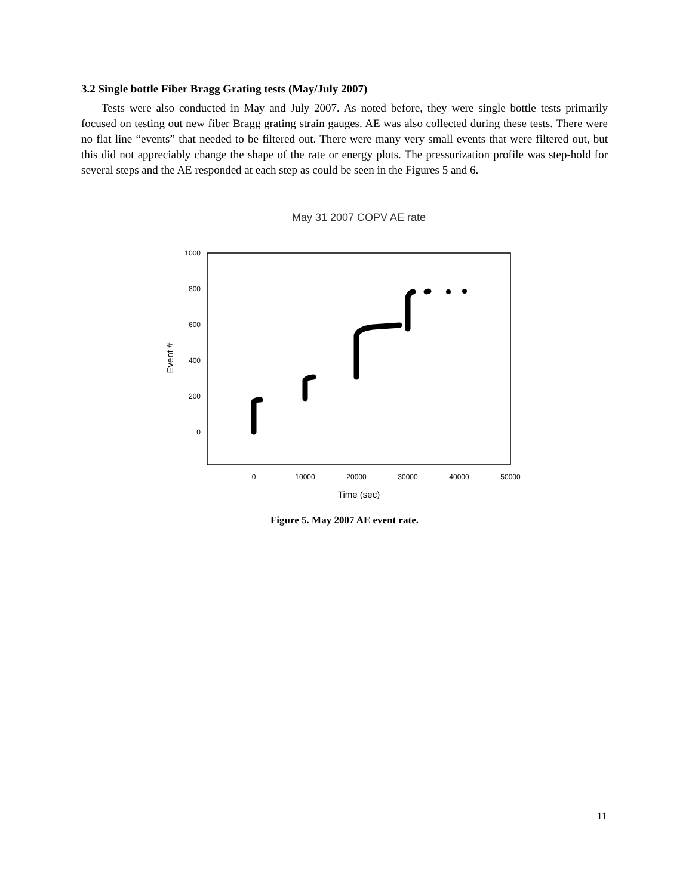3.2 Single bottle Fiber Bragg Grating tests (May/July 2007)
Tests were also conducted in May and July 2007. As noted before, they were single bottle tests primarily focused on testing out new fiber Bragg grating strain gauges. AE was also collected during these tests. There were no flat line “events” that needed to be filtered out. There were many very small events that were filtered out, but this did not appreciably change the shape of the rate or energy plots. The pressurization profile was step-hold for several steps and the AE responded at each step as could be seen in the Figures 5 and 6.
May 31 2007 COPV AE rate
1000
800
600
400
200
0
0
10000
20000
30000
40000
50000
Time (sec)
Event #
Figure 5. May 2007 AE event rate.
11